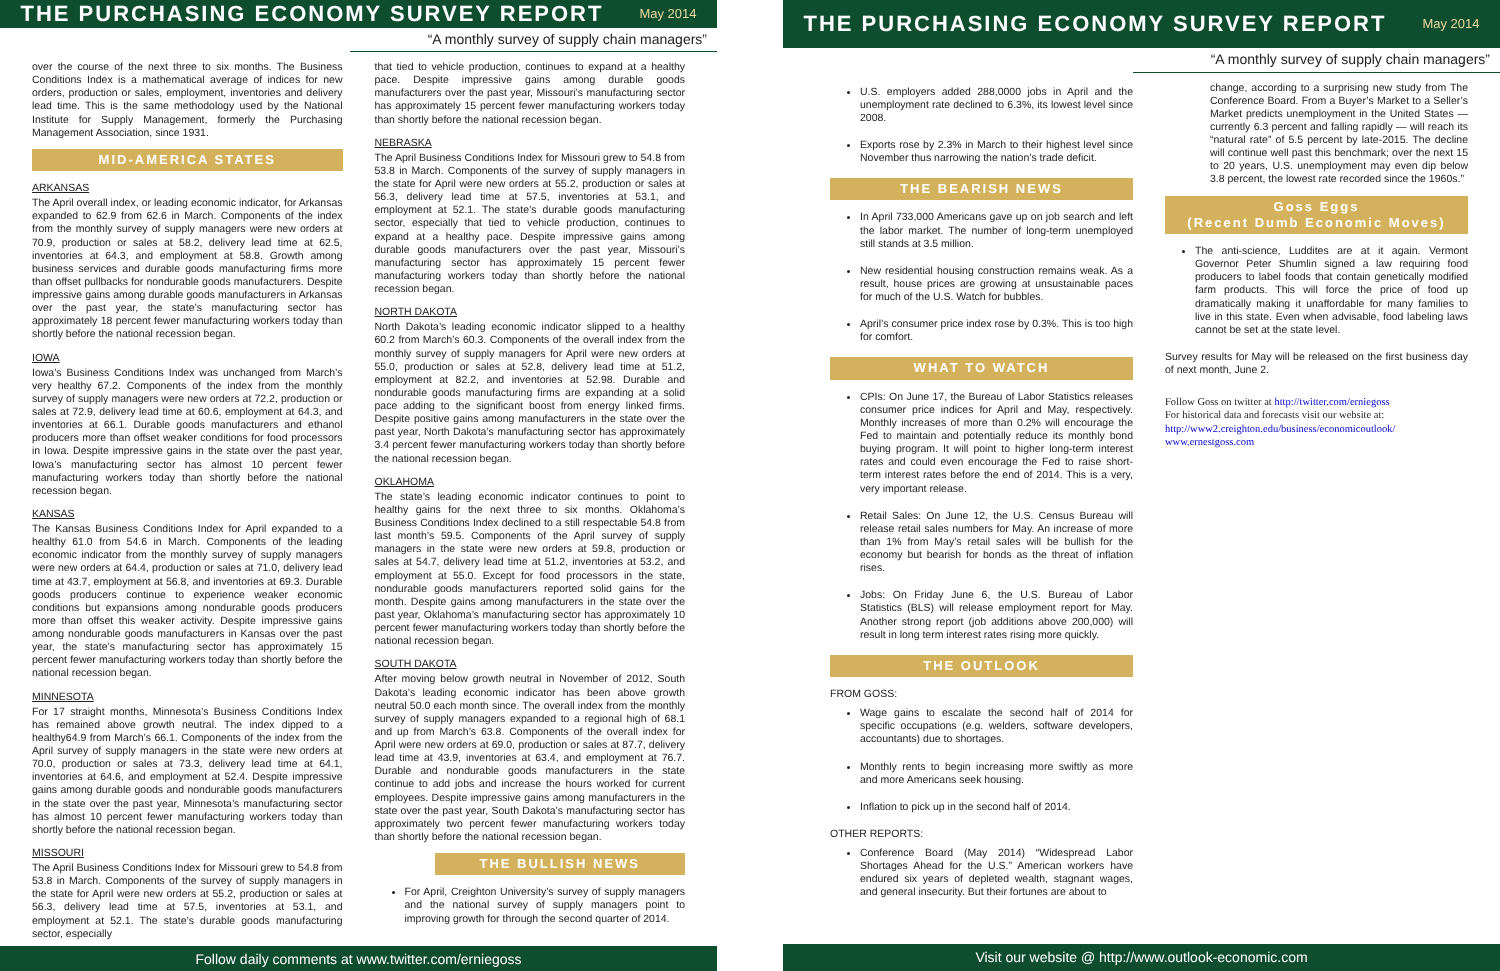THE PURCHASING ECONOMY SURVEY REPORT May 2014
“A monthly survey of supply chain managers”
over the course of the next three to six months. The Business Conditions Index is a mathematical average of indices for new orders, production or sales, employment, inventories and delivery lead time. This is the same methodology used by the National Institute for Supply Management, formerly the Purchasing Management Association, since 1931.
MID-AMERICA STATES
ARKANSAS
The April overall index, or leading economic indicator, for Arkansas expanded to 62.9 from 62.6 in March. Components of the index from the monthly survey of supply managers were new orders at 70.9, production or sales at 58.2, delivery lead time at 62.5, inventories at 64.3, and employment at 58.8. Growth among business services and durable goods manufacturing firms more than offset pullbacks for nondurable goods manufacturers. Despite impressive gains among durable goods manufacturers in Arkansas over the past year, the state’s manufacturing sector has approximately 18 percent fewer manufacturing workers today than shortly before the national recession began.
IOWA
Iowa’s Business Conditions Index was unchanged from March’s very healthy 67.2. Components of the index from the monthly survey of supply managers were new orders at 72.2, production or sales at 72.9, delivery lead time at 60.6, employment at 64.3, and inventories at 66.1. Durable goods manufacturers and ethanol producers more than offset weaker conditions for food processors in Iowa. Despite impressive gains in the state over the past year, Iowa’s manufacturing sector has almost 10 percent fewer manufacturing workers today than shortly before the national recession began.
KANSAS
The Kansas Business Conditions Index for April expanded to a healthy 61.0 from 54.6 in March. Components of the leading economic indicator from the monthly survey of supply managers were new orders at 64.4, production or sales at 71.0, delivery lead time at 43.7, employment at 56.8, and inventories at 69.3. Durable goods producers continue to experience weaker economic conditions but expansions among nondurable goods producers more than offset this weaker activity. Despite impressive gains among nondurable goods manufacturers in Kansas over the past year, the state’s manufacturing sector has approximately 15 percent fewer manufacturing workers today than shortly before the national recession began.
MINNESOTA
For 17 straight months, Minnesota’s Business Conditions Index has remained above growth neutral. The index dipped to a healthy64.9 from March’s 66.1. Components of the index from the April survey of supply managers in the state were new orders at 70.0, production or sales at 73.3, delivery lead time at 64.1, inventories at 64.6, and employment at 52.4. Despite impressive gains among durable goods and nondurable goods manufacturers in the state over the past year, Minnesota’s manufacturing sector has almost 10 percent fewer manufacturing workers today than shortly before the national recession began.
MISSOURI
The April Business Conditions Index for Missouri grew to 54.8 from 53.8 in March. Components of the survey of supply managers in the state for April were new orders at 55.2, production or sales at 56.3, delivery lead time at 57.5, inventories at 53.1, and employment at 52.1. The state’s durable goods manufacturing sector, especially
that tied to vehicle production, continues to expand at a healthy pace. Despite impressive gains among durable goods manufacturers over the past year, Missouri’s manufacturing sector has approximately 15 percent fewer manufacturing workers today than shortly before the national recession began.
NEBRASKA
The April Business Conditions Index for Missouri grew to 54.8 from 53.8 in March. Components of the survey of supply managers in the state for April were new orders at 55.2, production or sales at 56.3, delivery lead time at 57.5, inventories at 53.1, and employment at 52.1. The state’s durable goods manufacturing sector, especially that tied to vehicle production, continues to expand at a healthy pace. Despite impressive gains among durable goods manufacturers over the past year, Missouri’s manufacturing sector has approximately 15 percent fewer manufacturing workers today than shortly before the national recession began.
NORTH DAKOTA
North Dakota’s leading economic indicator slipped to a healthy 60.2 from March’s 60.3. Components of the overall index from the monthly survey of supply managers for April were new orders at 55.0, production or sales at 52.8, delivery lead time at 51.2, employment at 82.2, and inventories at 52.98. Durable and nondurable goods manufacturing firms are expanding at a solid pace adding to the significant boost from energy linked firms. Despite positive gains among manufacturers in the state over the past year, North Dakota’s manufacturing sector has approximately 3.4 percent fewer manufacturing workers today than shortly before the national recession began.
OKLAHOMA
The state’s leading economic indicator continues to point to healthy gains for the next three to six months. Oklahoma’s Business Conditions Index declined to a still respectable 54.8 from last month’s 59.5. Components of the April survey of supply managers in the state were new orders at 59.8, production or sales at 54.7, delivery lead time at 51.2, inventories at 53.2, and employment at 55.0. Except for food processors in the state, nondurable goods manufacturers reported solid gains for the month. Despite gains among manufacturers in the state over the past year, Oklahoma’s manufacturing sector has approximately 10 percent fewer manufacturing workers today than shortly before the national recession began.
SOUTH DAKOTA
After moving below growth neutral in November of 2012, South Dakota’s leading economic indicator has been above growth neutral 50.0 each month since. The overall index from the monthly survey of supply managers expanded to a regional high of 68.1 and up from March’s 63.8. Components of the overall index for April were new orders at 69.0, production or sales at 87.7, delivery lead time at 43.9, inventories at 63.4, and employment at 76.7. Durable and nondurable goods manufacturers in the state continue to add jobs and increase the hours worked for current employees. Despite impressive gains among manufacturers in the state over the past year, South Dakota’s manufacturing sector has approximately two percent fewer manufacturing workers today than shortly before the national recession began.
THE BULLISH NEWS
For April, Creighton University’s survey of supply managers and the national survey of supply managers point to improving growth for through the second quarter of 2014.
Follow daily comments at www.twitter.com/erniegoss
THE PURCHASING ECONOMY SURVEY REPORT May 2014
“A monthly survey of supply chain managers”
U.S. employers added 288,0000 jobs in April and the unemployment rate declined to 6.3%, its lowest level since 2008.
Exports rose by 2.3% in March to their highest level since November thus narrowing the nation’s trade deficit.
THE BEARISH NEWS
In April 733,000 Americans gave up on job search and left the labor market. The number of long-term unemployed still stands at 3.5 million.
New residential housing construction remains weak. As a result, house prices are growing at unsustainable paces for much of the U.S. Watch for bubbles.
April’s consumer price index rose by 0.3%. This is too high for comfort.
WHAT TO WATCH
CPIs: On June 17, the Bureau of Labor Statistics releases consumer price indices for April and May, respectively. Monthly increases of more than 0.2% will encourage the Fed to maintain and potentially reduce its monthly bond buying program. It will point to higher long-term interest rates and could even encourage the Fed to raise short-term interest rates before the end of 2014. This is a very, very important release.
Retail Sales: On June 12, the U.S. Census Bureau will release retail sales numbers for May. An increase of more than 1% from May’s retail sales will be bullish for the economy but bearish for bonds as the threat of inflation rises.
Jobs: On Friday June 6, the U.S. Bureau of Labor Statistics (BLS) will release employment report for May. Another strong report (job additions above 200,000) will result in long term interest rates rising more quickly.
THE OUTLOOK
FROM GOSS:
Wage gains to escalate the second half of 2014 for specific occupations (e.g. welders, software developers, accountants) due to shortages.
Monthly rents to begin increasing more swiftly as more and more Americans seek housing.
Inflation to pick up in the second half of 2014.
OTHER REPORTS:
Conference Board (May 2014) “Widespread Labor Shortages Ahead for the U.S.” American workers have endured six years of depleted wealth, stagnant wages, and general insecurity. But their fortunes are about to
change, according to a surprising new study from The Conference Board. From a Buyer’s Market to a Seller’s Market predicts unemployment in the United States — currently 6.3 percent and falling rapidly — will reach its “natural rate” of 5.5 percent by late-2015. The decline will continue well past this benchmark; over the next 15 to 20 years, U.S. unemployment may even dip below 3.8 percent, the lowest rate recorded since the 1960s.”
Goss Eggs
(Recent Dumb Economic Moves)
The anti-science, Luddites are at it again. Vermont Governor Peter Shumlin signed a law requiring food producers to label foods that contain genetically modified farm products. This will force the price of food up dramatically making it unaffordable for many families to live in this state. Even when advisable, food labeling laws cannot be set at the state level.
Survey results for May will be released on the first business day of next month, June 2.
Follow Goss on twitter at http://twitter.com/erniegoss
For historical data and forecasts visit our website at:
http://www2.creighton.edu/business/economicoutlook/
www.ernestgoss.com
Visit our website @ http://www.outlook-economic.com